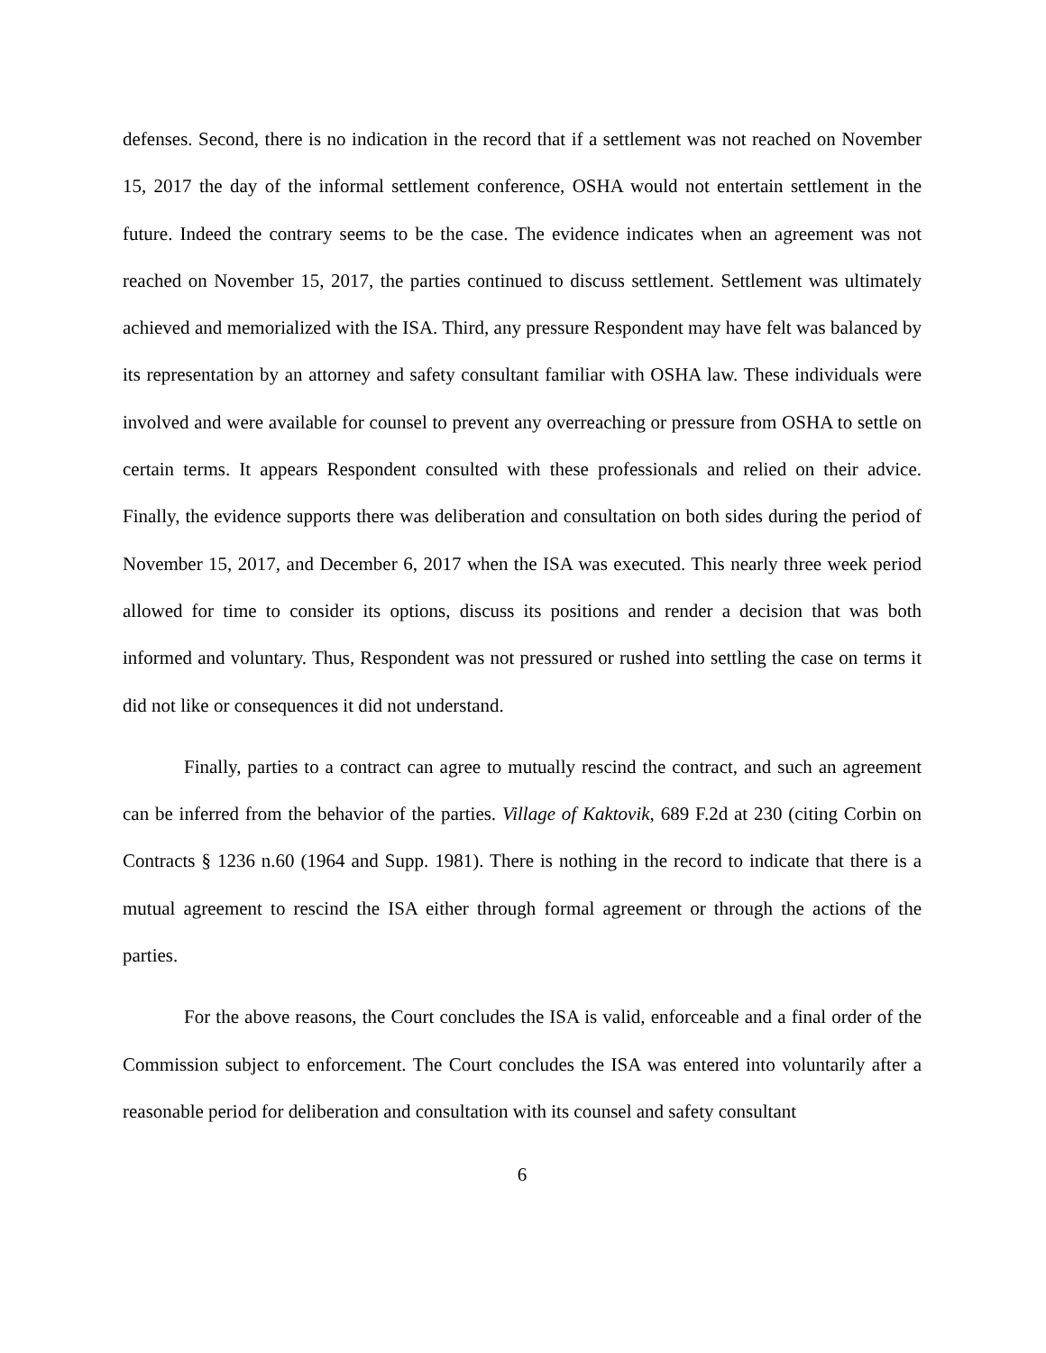defenses. Second, there is no indication in the record that if a settlement was not reached on November 15, 2017 the day of the informal settlement conference, OSHA would not entertain settlement in the future. Indeed the contrary seems to be the case. The evidence indicates when an agreement was not reached on November 15, 2017, the parties continued to discuss settlement. Settlement was ultimately achieved and memorialized with the ISA. Third, any pressure Respondent may have felt was balanced by its representation by an attorney and safety consultant familiar with OSHA law. These individuals were involved and were available for counsel to prevent any overreaching or pressure from OSHA to settle on certain terms. It appears Respondent consulted with these professionals and relied on their advice. Finally, the evidence supports there was deliberation and consultation on both sides during the period of November 15, 2017, and December 6, 2017 when the ISA was executed. This nearly three week period allowed for time to consider its options, discuss its positions and render a decision that was both informed and voluntary. Thus, Respondent was not pressured or rushed into settling the case on terms it did not like or consequences it did not understand.
Finally, parties to a contract can agree to mutually rescind the contract, and such an agreement can be inferred from the behavior of the parties. Village of Kaktovik, 689 F.2d at 230 (citing Corbin on Contracts § 1236 n.60 (1964 and Supp. 1981). There is nothing in the record to indicate that there is a mutual agreement to rescind the ISA either through formal agreement or through the actions of the parties.
For the above reasons, the Court concludes the ISA is valid, enforceable and a final order of the Commission subject to enforcement. The Court concludes the ISA was entered into voluntarily after a reasonable period for deliberation and consultation with its counsel and safety consultant
6